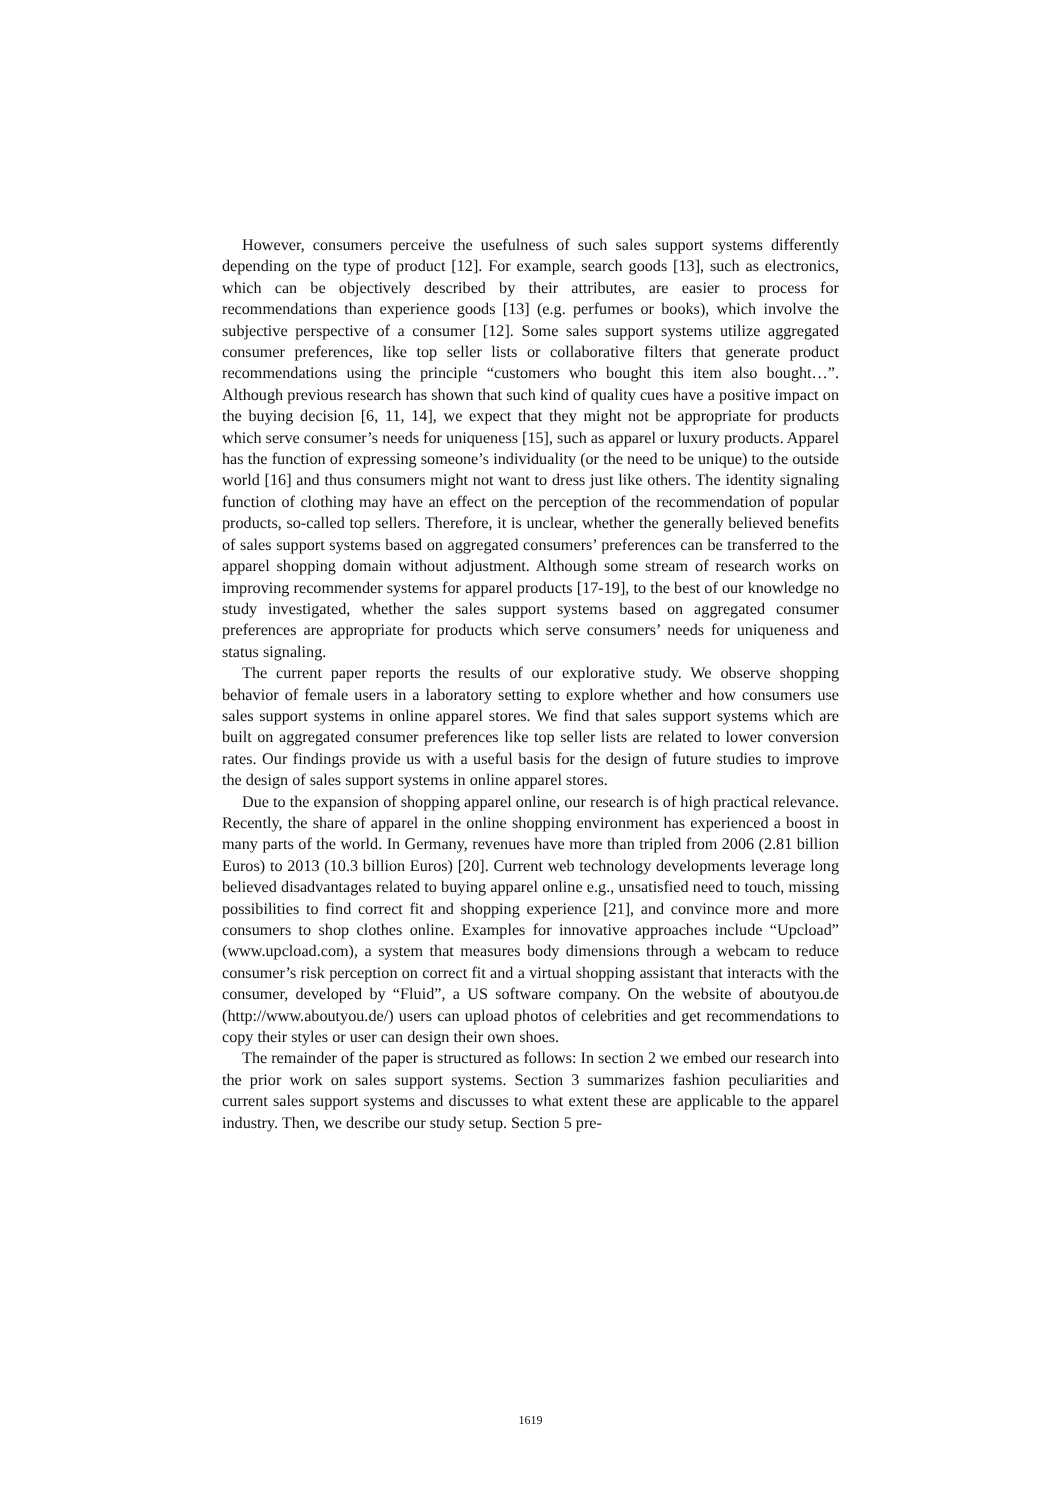However, consumers perceive the usefulness of such sales support systems differently depending on the type of product [12]. For example, search goods [13], such as electronics, which can be objectively described by their attributes, are easier to process for recommendations than experience goods [13] (e.g. perfumes or books), which involve the subjective perspective of a consumer [12]. Some sales support systems utilize aggregated consumer preferences, like top seller lists or collaborative filters that generate product recommendations using the principle “customers who bought this item also bought…”. Although previous research has shown that such kind of quality cues have a positive impact on the buying decision [6, 11, 14], we expect that they might not be appropriate for products which serve consumer’s needs for uniqueness [15], such as apparel or luxury products. Apparel has the function of expressing someone’s individuality (or the need to be unique) to the outside world [16] and thus consumers might not want to dress just like others. The identity signaling function of clothing may have an effect on the perception of the recommendation of popular products, so-called top sellers. Therefore, it is unclear, whether the generally believed benefits of sales support systems based on aggregated consumers’ preferences can be transferred to the apparel shopping domain without adjustment. Although some stream of research works on improving recommender systems for apparel products [17-19], to the best of our knowledge no study investigated, whether the sales support systems based on aggregated consumer preferences are appropriate for products which serve consumers’ needs for uniqueness and status signaling.
The current paper reports the results of our explorative study. We observe shopping behavior of female users in a laboratory setting to explore whether and how consumers use sales support systems in online apparel stores. We find that sales support systems which are built on aggregated consumer preferences like top seller lists are related to lower conversion rates. Our findings provide us with a useful basis for the design of future studies to improve the design of sales support systems in online apparel stores.
Due to the expansion of shopping apparel online, our research is of high practical relevance. Recently, the share of apparel in the online shopping environment has experienced a boost in many parts of the world. In Germany, revenues have more than tripled from 2006 (2.81 billion Euros) to 2013 (10.3 billion Euros) [20]. Current web technology developments leverage long believed disadvantages related to buying apparel online e.g., unsatisfied need to touch, missing possibilities to find correct fit and shopping experience [21], and convince more and more consumers to shop clothes online. Examples for innovative approaches include “Upcload” (www.upcload.com), a system that measures body dimensions through a webcam to reduce consumer’s risk perception on correct fit and a virtual shopping assistant that interacts with the consumer, developed by “Fluid”, a US software company. On the website of aboutyou.de (http://www.aboutyou.de/) users can upload photos of celebrities and get recommendations to copy their styles or user can design their own shoes.
The remainder of the paper is structured as follows: In section 2 we embed our research into the prior work on sales support systems. Section 3 summarizes fashion peculiarities and current sales support systems and discusses to what extent these are applicable to the apparel industry. Then, we describe our study setup. Section 5 pre-
1619